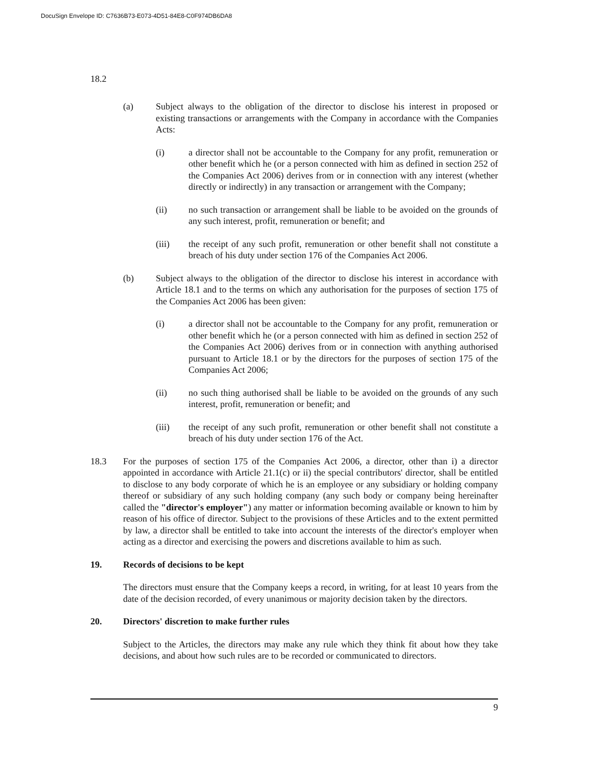DocuSign Envelope ID: C7636B73-E073-4D51-84E8-C0F974DB6DA8
18.2
(a) Subject always to the obligation of the director to disclose his interest in proposed or existing transactions or arrangements with the Company in accordance with the Companies Acts:
(i) a director shall not be accountable to the Company for any profit, remuneration or other benefit which he (or a person connected with him as defined in section 252 of the Companies Act 2006) derives from or in connection with any interest (whether directly or indirectly) in any transaction or arrangement with the Company;
(ii) no such transaction or arrangement shall be liable to be avoided on the grounds of any such interest, profit, remuneration or benefit; and
(iii) the receipt of any such profit, remuneration or other benefit shall not constitute a breach of his duty under section 176 of the Companies Act 2006.
(b) Subject always to the obligation of the director to disclose his interest in accordance with Article 18.1 and to the terms on which any authorisation for the purposes of section 175 of the Companies Act 2006 has been given:
(i) a director shall not be accountable to the Company for any profit, remuneration or other benefit which he (or a person connected with him as defined in section 252 of the Companies Act 2006) derives from or in connection with anything authorised pursuant to Article 18.1 or by the directors for the purposes of section 175 of the Companies Act 2006;
(ii) no such thing authorised shall be liable to be avoided on the grounds of any such interest, profit, remuneration or benefit; and
(iii) the receipt of any such profit, remuneration or other benefit shall not constitute a breach of his duty under section 176 of the Act.
18.3 For the purposes of section 175 of the Companies Act 2006, a director, other than i) a director appointed in accordance with Article 21.1(c) or ii) the special contributors' director, shall be entitled to disclose to any body corporate of which he is an employee or any subsidiary or holding company thereof or subsidiary of any such holding company (any such body or company being hereinafter called the "director's employer") any matter or information becoming available or known to him by reason of his office of director. Subject to the provisions of these Articles and to the extent permitted by law, a director shall be entitled to take into account the interests of the director's employer when acting as a director and exercising the powers and discretions available to him as such.
19. Records of decisions to be kept
The directors must ensure that the Company keeps a record, in writing, for at least 10 years from the date of the decision recorded, of every unanimous or majority decision taken by the directors.
20. Directors' discretion to make further rules
Subject to the Articles, the directors may make any rule which they think fit about how they take decisions, and about how such rules are to be recorded or communicated to directors.
9